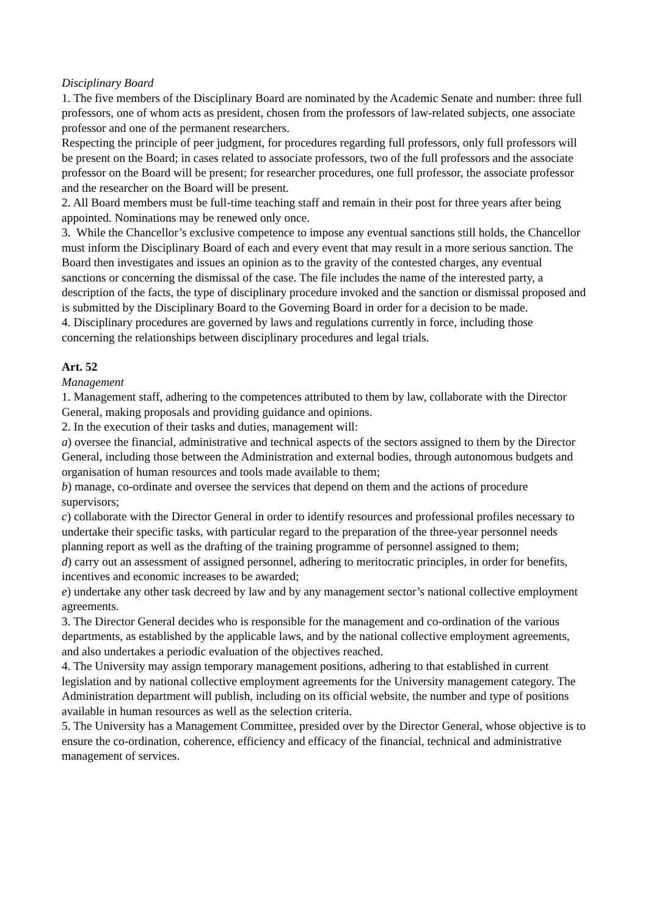Disciplinary Board
1. The five members of the Disciplinary Board are nominated by the Academic Senate and number: three full professors, one of whom acts as president, chosen from the professors of law-related subjects, one associate professor and one of the permanent researchers.
Respecting the principle of peer judgment, for procedures regarding full professors, only full professors will be present on the Board; in cases related to associate professors, two of the full professors and the associate professor on the Board will be present; for researcher procedures, one full professor, the associate professor and the researcher on the Board will be present.
2. All Board members must be full-time teaching staff and remain in their post for three years after being appointed. Nominations may be renewed only once.
3. While the Chancellor’s exclusive competence to impose any eventual sanctions still holds, the Chancellor must inform the Disciplinary Board of each and every event that may result in a more serious sanction. The Board then investigates and issues an opinion as to the gravity of the contested charges, any eventual sanctions or concerning the dismissal of the case. The file includes the name of the interested party, a description of the facts, the type of disciplinary procedure invoked and the sanction or dismissal proposed and is submitted by the Disciplinary Board to the Governing Board in order for a decision to be made.
4. Disciplinary procedures are governed by laws and regulations currently in force, including those concerning the relationships between disciplinary procedures and legal trials.
Art. 52
Management
1. Management staff, adhering to the competences attributed to them by law, collaborate with the Director General, making proposals and providing guidance and opinions.
2. In the execution of their tasks and duties, management will:
a) oversee the financial, administrative and technical aspects of the sectors assigned to them by the Director General, including those between the Administration and external bodies, through autonomous budgets and organisation of human resources and tools made available to them;
b) manage, co-ordinate and oversee the services that depend on them and the actions of procedure supervisors;
c) collaborate with the Director General in order to identify resources and professional profiles necessary to undertake their specific tasks, with particular regard to the preparation of the three-year personnel needs planning report as well as the drafting of the training programme of personnel assigned to them;
d) carry out an assessment of assigned personnel, adhering to meritocratic principles, in order for benefits, incentives and economic increases to be awarded;
e) undertake any other task decreed by law and by any management sector’s national collective employment agreements.
3. The Director General decides who is responsible for the management and co-ordination of the various departments, as established by the applicable laws, and by the national collective employment agreements, and also undertakes a periodic evaluation of the objectives reached.
4. The University may assign temporary management positions, adhering to that established in current legislation and by national collective employment agreements for the University management category. The Administration department will publish, including on its official website, the number and type of positions available in human resources as well as the selection criteria.
5. The University has a Management Committee, presided over by the Director General, whose objective is to ensure the co-ordination, coherence, efficiency and efficacy of the financial, technical and administrative management of services.